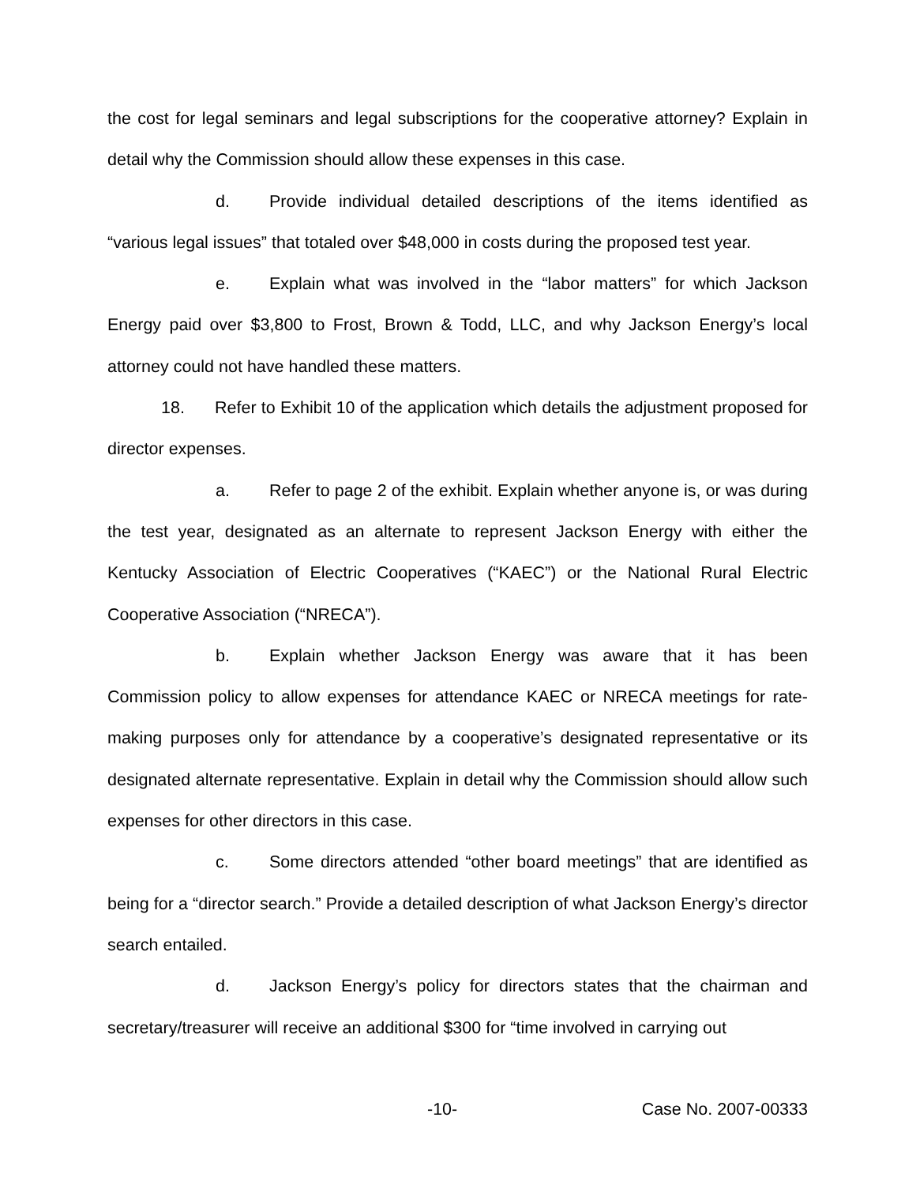the cost for legal seminars and legal subscriptions for the cooperative attorney? Explain in detail why the Commission should allow these expenses in this case.
d. Provide individual detailed descriptions of the items identified as “various legal issues” that totaled over $48,000 in costs during the proposed test year.
e. Explain what was involved in the “labor matters” for which Jackson Energy paid over $3,800 to Frost, Brown & Todd, LLC, and why Jackson Energy’s local attorney could not have handled these matters.
18. Refer to Exhibit 10 of the application which details the adjustment proposed for director expenses.
a. Refer to page 2 of the exhibit. Explain whether anyone is, or was during the test year, designated as an alternate to represent Jackson Energy with either the Kentucky Association of Electric Cooperatives (“KAEC”) or the National Rural Electric Cooperative Association (“NRECA”).
b. Explain whether Jackson Energy was aware that it has been Commission policy to allow expenses for attendance KAEC or NRECA meetings for rate-making purposes only for attendance by a cooperative’s designated representative or its designated alternate representative. Explain in detail why the Commission should allow such expenses for other directors in this case.
c. Some directors attended “other board meetings” that are identified as being for a “director search.” Provide a detailed description of what Jackson Energy’s director search entailed.
d. Jackson Energy’s policy for directors states that the chairman and secretary/treasurer will receive an additional $300 for “time involved in carrying out
-10- Case No. 2007-00333